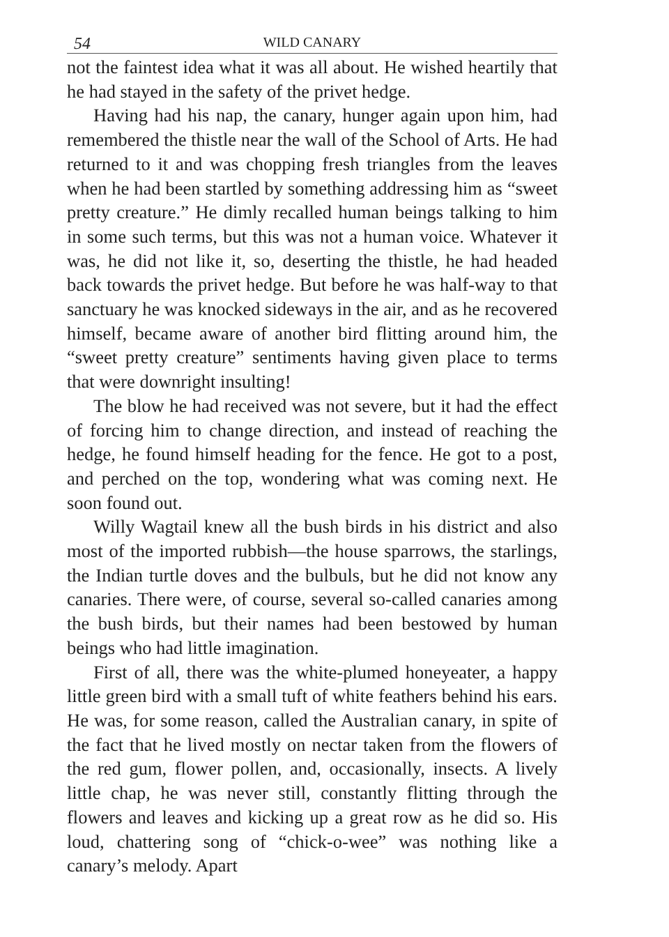54 WILD CANARY
not the faintest idea what it was all about. He wished heartily that he had stayed in the safety of the privet hedge.
Having had his nap, the canary, hunger again upon him, had remembered the thistle near the wall of the School of Arts. He had returned to it and was chopping fresh triangles from the leaves when he had been startled by something addressing him as “sweet pretty creature.” He dimly recalled human beings talking to him in some such terms, but this was not a human voice. Whatever it was, he did not like it, so, deserting the thistle, he had headed back towards the privet hedge. But before he was half-way to that sanctuary he was knocked sideways in the air, and as he recovered himself, became aware of another bird flitting around him, the “sweet pretty creature” sentiments having given place to terms that were downright insulting!
The blow he had received was not severe, but it had the effect of forcing him to change direction, and instead of reaching the hedge, he found himself heading for the fence. He got to a post, and perched on the top, wondering what was coming next. He soon found out.
Willy Wagtail knew all the bush birds in his district and also most of the imported rubbish—the house sparrows, the starlings, the Indian turtle doves and the bulbuls, but he did not know any canaries. There were, of course, several so-called canaries among the bush birds, but their names had been bestowed by human beings who had little imagination.
First of all, there was the white-plumed honeyeater, a happy little green bird with a small tuft of white feathers behind his ears. He was, for some reason, called the Australian canary, in spite of the fact that he lived mostly on nectar taken from the flowers of the red gum, flower pollen, and, occasionally, insects. A lively little chap, he was never still, constantly flitting through the flowers and leaves and kicking up a great row as he did so. His loud, chattering song of “chick-o-wee” was nothing like a canary’s melody. Apart